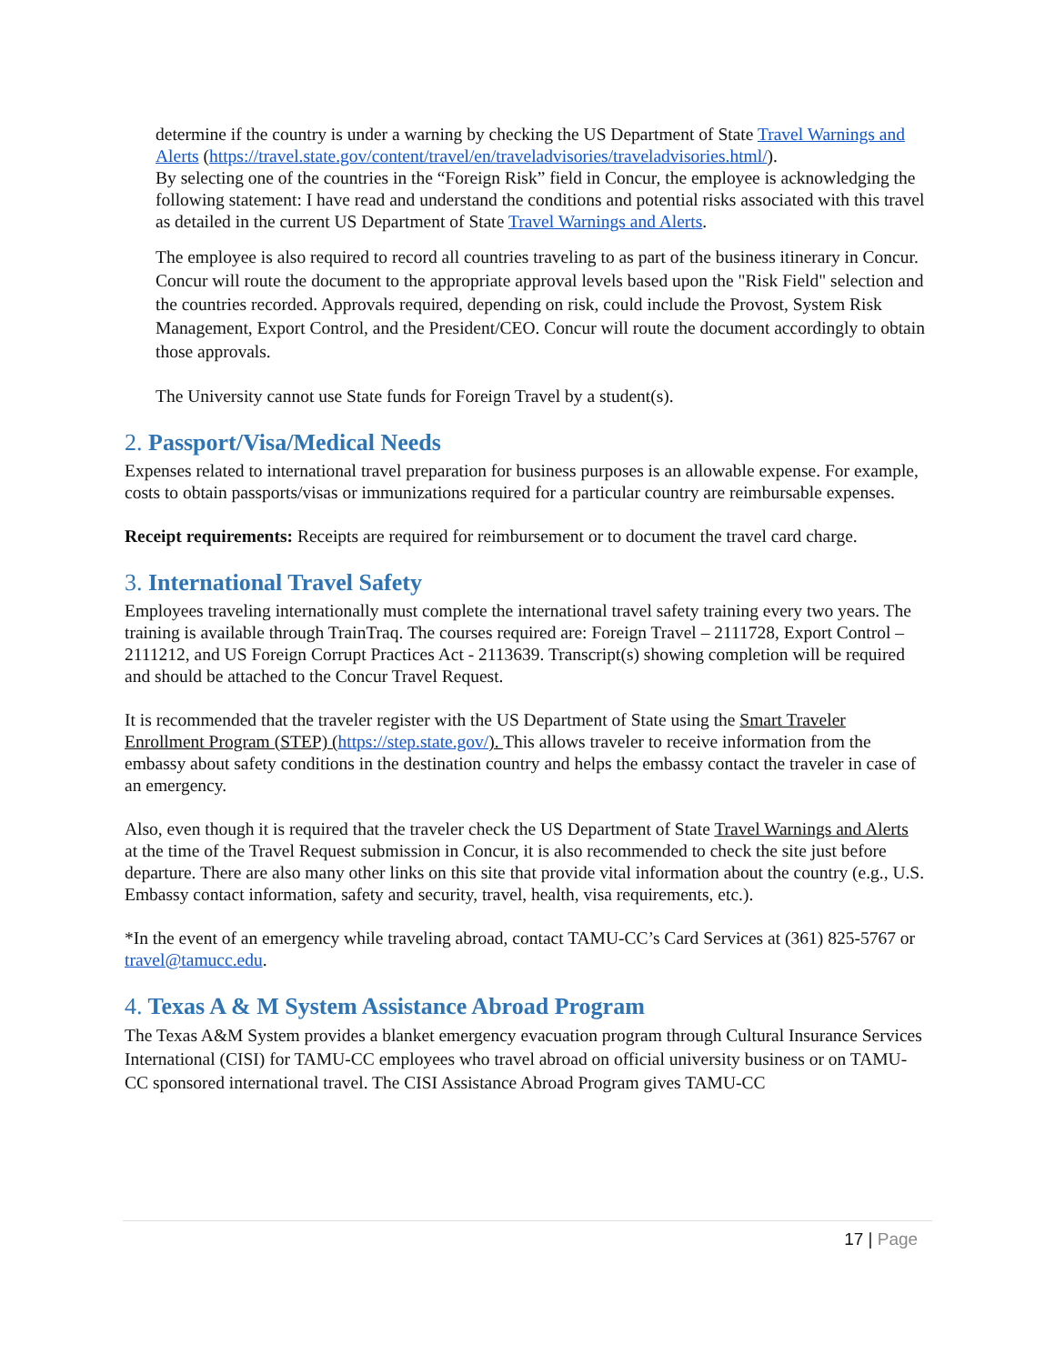determine if the country is under a warning by checking the US Department of State Travel Warnings and Alerts (https://travel.state.gov/content/travel/en/traveladvisories/traveladvisories.html/).
By selecting one of the countries in the “Foreign Risk” field in Concur, the employee is acknowledging the following statement: I have read and understand the conditions and potential risks associated with this travel as detailed in the current US Department of State Travel Warnings and Alerts.
The employee is also required to record all countries traveling to as part of the business itinerary in Concur. Concur will route the document to the appropriate approval levels based upon the "Risk Field" selection and the countries recorded. Approvals required, depending on risk, could include the Provost, System Risk Management, Export Control, and the President/CEO. Concur will route the document accordingly to obtain those approvals.
The University cannot use State funds for Foreign Travel by a student(s).
2. Passport/Visa/Medical Needs
Expenses related to international travel preparation for business purposes is an allowable expense. For example, costs to obtain passports/visas or immunizations required for a particular country are reimbursable expenses.
Receipt requirements: Receipts are required for reimbursement or to document the travel card charge.
3. International Travel Safety
Employees traveling internationally must complete the international travel safety training every two years. The training is available through TrainTraq. The courses required are: Foreign Travel – 2111728, Export Control – 2111212, and US Foreign Corrupt Practices Act - 2113639. Transcript(s) showing completion will be required and should be attached to the Concur Travel Request.
It is recommended that the traveler register with the US Department of State using the Smart Traveler Enrollment Program (STEP) (https://step.state.gov/). This allows traveler to receive information from the embassy about safety conditions in the destination country and helps the embassy contact the traveler in case of an emergency.
Also, even though it is required that the traveler check the US Department of State Travel Warnings and Alerts at the time of the Travel Request submission in Concur, it is also recommended to check the site just before departure. There are also many other links on this site that provide vital information about the country (e.g., U.S. Embassy contact information, safety and security, travel, health, visa requirements, etc.).
*In the event of an emergency while traveling abroad, contact TAMU-CC’s Card Services at (361) 825-5767 or travel@tamucc.edu.
4. Texas A & M System Assistance Abroad Program
The Texas A&M System provides a blanket emergency evacuation program through Cultural Insurance Services International (CISI) for TAMU-CC employees who travel abroad on official university business or on TAMU-CC sponsored international travel. The CISI Assistance Abroad Program gives TAMU-CC
17 | Page